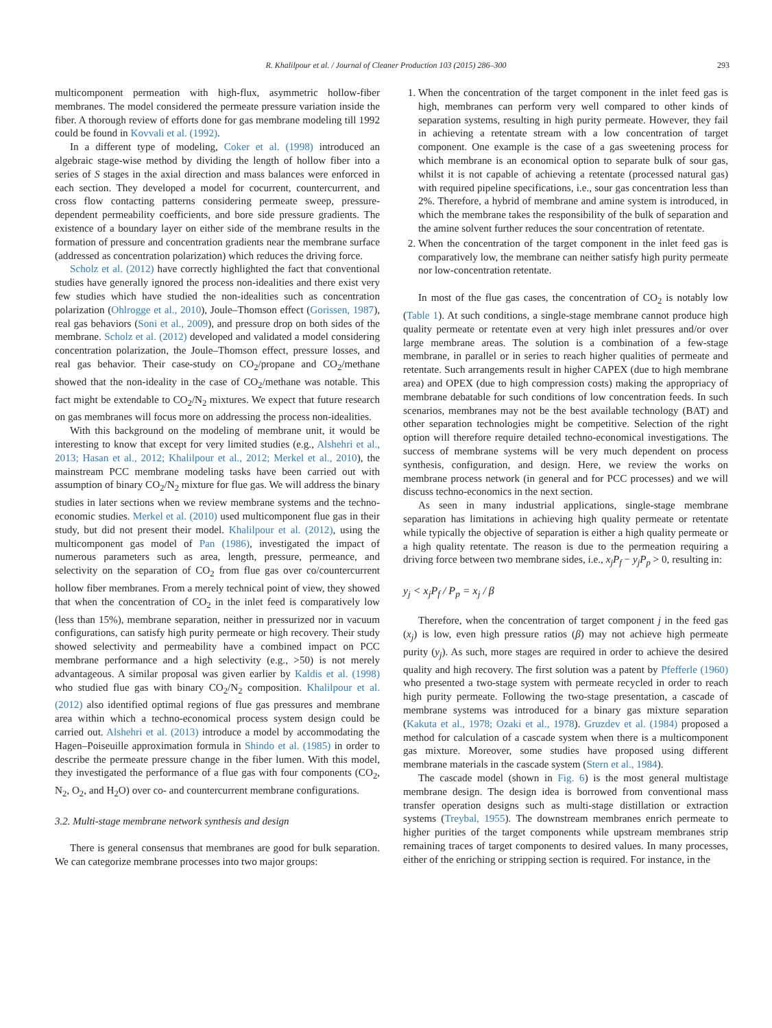R. Khalilpour et al. / Journal of Cleaner Production 103 (2015) 286–300 293
multicomponent permeation with high-flux, asymmetric hollow-fiber membranes. The model considered the permeate pressure variation inside the fiber. A thorough review of efforts done for gas membrane modeling till 1992 could be found in Kovvali et al. (1992).
In a different type of modeling, Coker et al. (1998) introduced an algebraic stage-wise method by dividing the length of hollow fiber into a series of S stages in the axial direction and mass balances were enforced in each section. They developed a model for cocurrent, countercurrent, and cross flow contacting patterns considering permeate sweep, pressure-dependent permeability coefficients, and bore side pressure gradients. The existence of a boundary layer on either side of the membrane results in the formation of pressure and concentration gradients near the membrane surface (addressed as concentration polarization) which reduces the driving force.
Scholz et al. (2012) have correctly highlighted the fact that conventional studies have generally ignored the process non-idealities and there exist very few studies which have studied the non-idealities such as concentration polarization (Ohlrogge et al., 2010), Joule–Thomson effect (Gorissen, 1987), real gas behaviors (Soni et al., 2009), and pressure drop on both sides of the membrane. Scholz et al. (2012) developed and validated a model considering concentration polarization, the Joule–Thomson effect, pressure losses, and real gas behavior. Their case-study on CO<sub>2</sub>/propane and CO<sub>2</sub>/methane showed that the non-ideality in the case of CO<sub>2</sub>/methane was notable. This fact might be extendable to CO<sub>2</sub>/N<sub>2</sub> mixtures. We expect that future research on gas membranes will focus more on addressing the process non-idealities.
With this background on the modeling of membrane unit, it would be interesting to know that except for very limited studies (e.g., Alshehri et al., 2013; Hasan et al., 2012; Khalilpour et al., 2012; Merkel et al., 2010), the mainstream PCC membrane modeling tasks have been carried out with assumption of binary CO<sub>2</sub>/N<sub>2</sub> mixture for flue gas. We will address the binary studies in later sections when we review membrane systems and the techno-economic studies. Merkel et al. (2010) used multicomponent flue gas in their study, but did not present their model. Khalilpour et al. (2012), using the multicomponent gas model of Pan (1986), investigated the impact of numerous parameters such as area, length, pressure, permeance, and selectivity on the separation of CO<sub>2</sub> from flue gas over co/countercurrent hollow fiber membranes. From a merely technical point of view, they showed that when the concentration of CO<sub>2</sub> in the inlet feed is comparatively low (less than 15%), membrane separation, neither in pressurized nor in vacuum configurations, can satisfy high purity permeate or high recovery. Their study showed selectivity and permeability have a combined impact on PCC membrane performance and a high selectivity (e.g., >50) is not merely advantageous. A similar proposal was given earlier by Kaldis et al. (1998) who studied flue gas with binary CO<sub>2</sub>/N<sub>2</sub> composition. Khalilpour et al. (2012) also identified optimal regions of flue gas pressures and membrane area within which a techno-economical process system design could be carried out. Alshehri et al. (2013) introduce a model by accommodating the Hagen–Poiseuille approximation formula in Shindo et al. (1985) in order to describe the permeate pressure change in the fiber lumen. With this model, they investigated the performance of a flue gas with four components (CO<sub>2</sub>, N<sub>2</sub>, O<sub>2</sub>, and H<sub>2</sub>O) over co- and countercurrent membrane configurations.
3.2. Multi-stage membrane network synthesis and design
There is general consensus that membranes are good for bulk separation. We can categorize membrane processes into two major groups:
1. When the concentration of the target component in the inlet feed gas is high, membranes can perform very well compared to other kinds of separation systems, resulting in high purity permeate. However, they fail in achieving a retentate stream with a low concentration of target component. One example is the case of a gas sweetening process for which membrane is an economical option to separate bulk of sour gas, whilst it is not capable of achieving a retentate (processed natural gas) with required pipeline specifications, i.e., sour gas concentration less than 2%. Therefore, a hybrid of membrane and amine system is introduced, in which the membrane takes the responsibility of the bulk of separation and the amine solvent further reduces the sour concentration of retentate.
2. When the concentration of the target component in the inlet feed gas is comparatively low, the membrane can neither satisfy high purity permeate nor low-concentration retentate.
In most of the flue gas cases, the concentration of CO<sub>2</sub> is notably low (Table 1). At such conditions, a single-stage membrane cannot produce high quality permeate or retentate even at very high inlet pressures and/or over large membrane areas. The solution is a combination of a few-stage membrane, in parallel or in series to reach higher qualities of permeate and retentate. Such arrangements result in higher CAPEX (due to high membrane area) and OPEX (due to high compression costs) making the appropriacy of membrane debatable for such conditions of low concentration feeds. In such scenarios, membranes may not be the best available technology (BAT) and other separation technologies might be competitive. Selection of the right option will therefore require detailed techno-economical investigations. The success of membrane systems will be very much dependent on process synthesis, configuration, and design. Here, we review the works on membrane process network (in general and for PCC processes) and we will discuss techno-economics in the next section.
As seen in many industrial applications, single-stage membrane separation has limitations in achieving high quality permeate or retentate while typically the objective of separation is either a high quality permeate or a high quality retentate. The reason is due to the permeation requiring a driving force between two membrane sides, i.e., x<sub>j</sub>P<sub>f</sub> − y<sub>j</sub>P<sub>p</sub> > 0, resulting in:
y<sub>j</sub> < x<sub>j</sub>P<sub>f</sub> / P<sub>p</sub> = x<sub>j</sub> / β
Therefore, when the concentration of target component j in the feed gas (x<sub>j</sub>) is low, even high pressure ratios (β) may not achieve high permeate purity (y<sub>j</sub>). As such, more stages are required in order to achieve the desired quality and high recovery. The first solution was a patent by Pfefferle (1960) who presented a two-stage system with permeate recycled in order to reach high purity permeate. Following the two-stage presentation, a cascade of membrane systems was introduced for a binary gas mixture separation (Kakuta et al., 1978; Ozaki et al., 1978). Gruzdev et al. (1984) proposed a method for calculation of a cascade system when there is a multicomponent gas mixture. Moreover, some studies have proposed using different membrane materials in the cascade system (Stern et al., 1984).
The cascade model (shown in Fig. 6) is the most general multistage membrane design. The design idea is borrowed from conventional mass transfer operation designs such as multi-stage distillation or extraction systems (Treybal, 1955). The downstream membranes enrich permeate to higher purities of the target components while upstream membranes strip remaining traces of target components to desired values. In many processes, either of the enriching or stripping section is required. For instance, in the